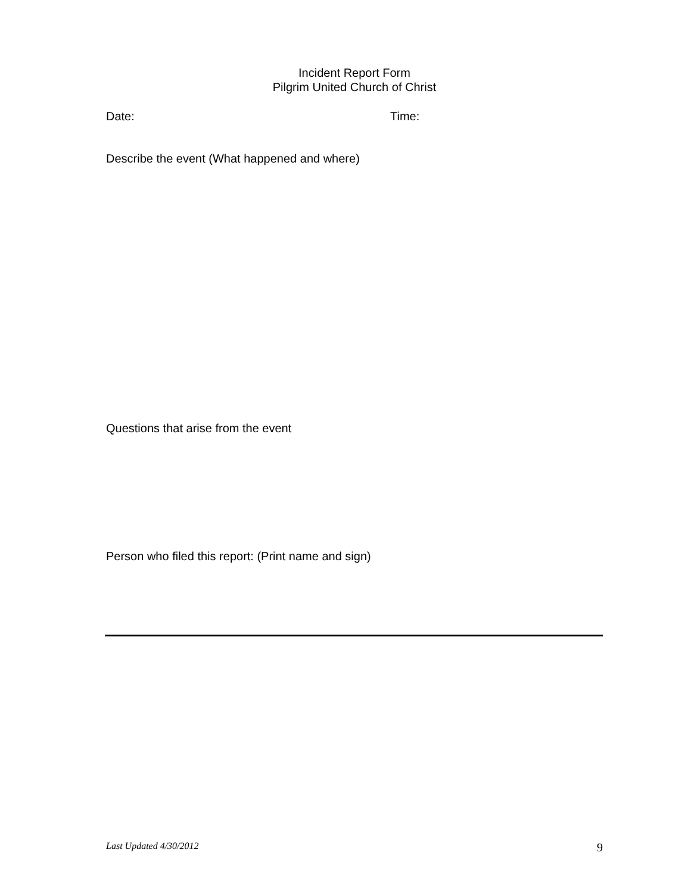Incident Report Form
Pilgrim United Church of Christ
Date: Time:
Describe the event (What happened and where)
Questions that arise from the event
Person who filed this report: (Print name and sign)
Last Updated 4/30/2012 9